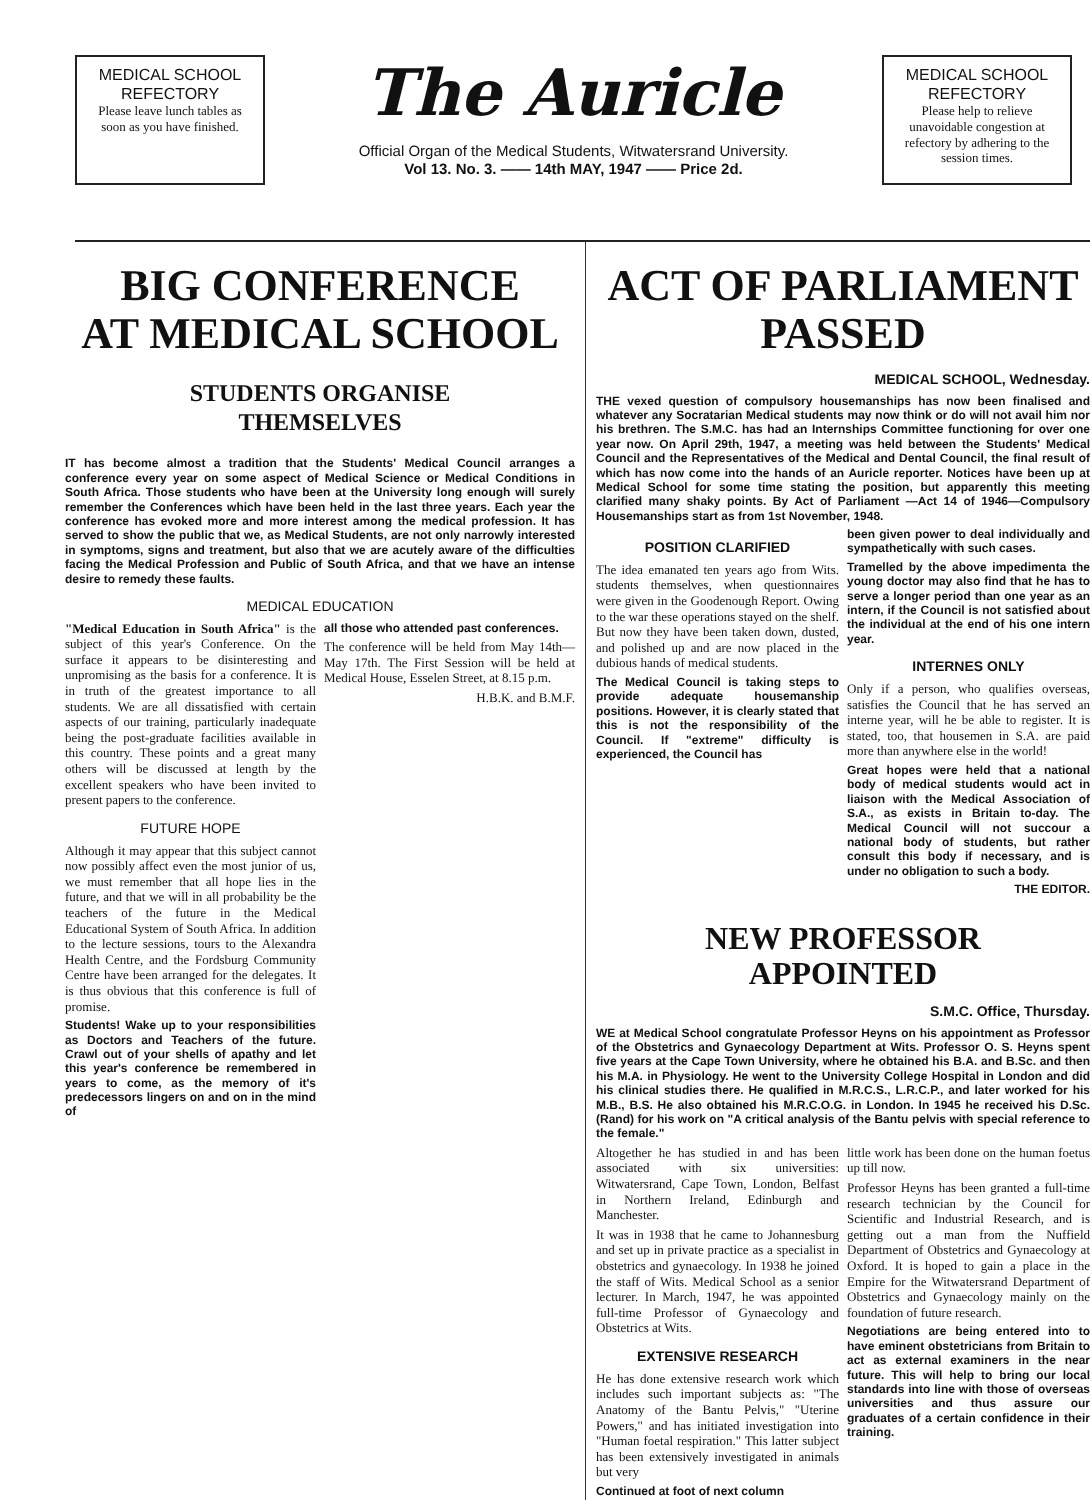MEDICAL SCHOOL
REFECTORY
Please leave lunch tables as soon as you have finished.
The Auricle
Official Organ of the Medical Students, Witwatersrand University.
Vol 13. No. 3. —— 14th MAY, 1947 —— Price 2d.
MEDICAL SCHOOL
REFECTORY
Please help to relieve unavoidable congestion at refectory by adhering to the session times.
BIG CONFERENCE
AT MEDICAL SCHOOL
STUDENTS ORGANISE
THEMSELVES
IT has become almost a tradition that the Students' Medical Council arranges a conference every year on some aspect of Medical Science or Medical Conditions in South Africa. Those students who have been at the University long enough will surely remember the Conferences which have been held in the last three years. Each year the conference has evoked more and more interest among the medical profession. It has served to show the public that we, as Medical Students, are not only narrowly interested in symptoms, signs and treatment, but also that we are acutely aware of the difficulties facing the Medical Profession and Public of South Africa, and that we have an intense desire to remedy these faults.
MEDICAL EDUCATION
"Medical Education in South Africa" is the subject of this year's Conference. On the surface it appears to be disinteresting and unpromising as the basis for a conference. It is in truth of the greatest importance to all students. We are all dissatisfied with certain aspects of our training, particularly inadequate being the post-graduate facilities available in this country. These points and a great many others will be discussed at length by the excellent speakers who have been invited to present papers to the conference.
FUTURE HOPE
Although it may appear that this subject cannot now possibly affect even the most junior of us, we must remember that all hope lies in the future, and that we will in all probability be the teachers of the future in the Medical Educational System of South Africa. In addition to the lecture sessions, tours to the Alexandra Health Centre, and the Fordsburg Community Centre have been arranged for the delegates. It is thus obvious that this conference is full of promise.
Students! Wake up to your responsibilities as Doctors and Teachers of the future. Crawl out of your shells of apathy and let this year's conference be remembered in years to come, as the memory of it's predecessors lingers on and on in the mind of
all those who attended past conferences.
The conference will be held from May 14th—May 17th. The First Session will be held at Medical House, Esselen Street, at 8.15 p.m.
H.B.K. and B.M.F.
ACT OF PARLIAMENT
PASSED
MEDICAL SCHOOL, Wednesday.
THE vexed question of compulsory housemanships has now been finalised and whatever any Socratarian Medical students may now think or do will not avail him nor his brethren. The S.M.C. has had an Internships Committee functioning for over one year now. On April 29th, 1947, a meeting was held between the Students' Medical Council and the Representatives of the Medical and Dental Council, the final result of which has now come into the hands of an Auricle reporter. Notices have been up at Medical School for some time stating the position, but apparently this meeting clarified many shaky points. By Act of Parliament —Act 14 of 1946—Compulsory Housemanships start as from 1st November, 1948.
POSITION CLARIFIED
The idea emanated ten years ago from Wits. students themselves, when questionnaires were given in the Goodenough Report. Owing to the war these operations stayed on the shelf. But now they have been taken down, dusted, and polished up and are now placed in the dubious hands of medical students.
The Medical Council is taking steps to provide adequate housemanship positions. However, it is clearly stated that this is not the responsibility of the Council. If "extreme" difficulty is experienced, the Council has
been given power to deal individually and sympathetically with such cases.
Tramelled by the above impedimenta the young doctor may also find that he has to serve a longer period than one year as an intern, if the Council is not satisfied about the individual at the end of his one intern year.
INTERNES ONLY
Only if a person, who qualifies overseas, satisfies the Council that he has served an interne year, will he be able to register. It is stated, too, that housemen in S.A. are paid more than anywhere else in the world!
Great hopes were held that a national body of medical students would act in liaison with the Medical Association of S.A., as exists in Britain to-day. The Medical Council will not succour a national body of students, but rather consult this body if necessary, and is under no obligation to such a body.
THE EDITOR.
NEW PROFESSOR
APPOINTED
S.M.C. Office, Thursday.
WE at Medical School congratulate Professor Heyns on his appointment as Professor of the Obstetrics and Gynaecology Department at Wits. Professor O. S. Heyns spent five years at the Cape Town University, where he obtained his B.A. and B.Sc. and then his M.A. in Physiology. He went to the University College Hospital in London and did his clinical studies there. He qualified in M.R.C.S., L.R.C.P., and later worked for his M.B., B.S. He also obtained his M.R.C.O.G. in London. In 1945 he received his D.Sc. (Rand) for his work on "A critical analysis of the Bantu pelvis with special reference to the female."
Altogether he has studied in and has been associated with six universities: Witwatersrand, Cape Town, London, Belfast in Northern Ireland, Edinburgh and Manchester.
It was in 1938 that he came to Johannesburg and set up in private practice as a specialist in obstetrics and gynaecology. In 1938 he joined the staff of Wits. Medical School as a senior lecturer. In March, 1947, he was appointed full-time Professor of Gynaecology and Obstetrics at Wits.
EXTENSIVE RESEARCH
He has done extensive research work which includes such important subjects as: "The Anatomy of the Bantu Pelvis," "Uterine Powers," and has initiated investigation into "Human foetal respiration." This latter subject has been extensively investigated in animals but very
Continued at foot of next column
little work has been done on the human foetus up till now.
Professor Heyns has been granted a full-time research technician by the Council for Scientific and Industrial Research, and is getting out a man from the Nuffield Department of Obstetrics and Gynaecology at Oxford. It is hoped to gain a place in the Empire for the Witwatersrand Department of Obstetrics and Gynaecology mainly on the foundation of future research.
Negotiations are being entered into to have eminent obstetricians from Britain to act as external examiners in the near future. This will help to bring our local standards into line with those of overseas universities and thus assure our graduates of a certain confidence in their training.